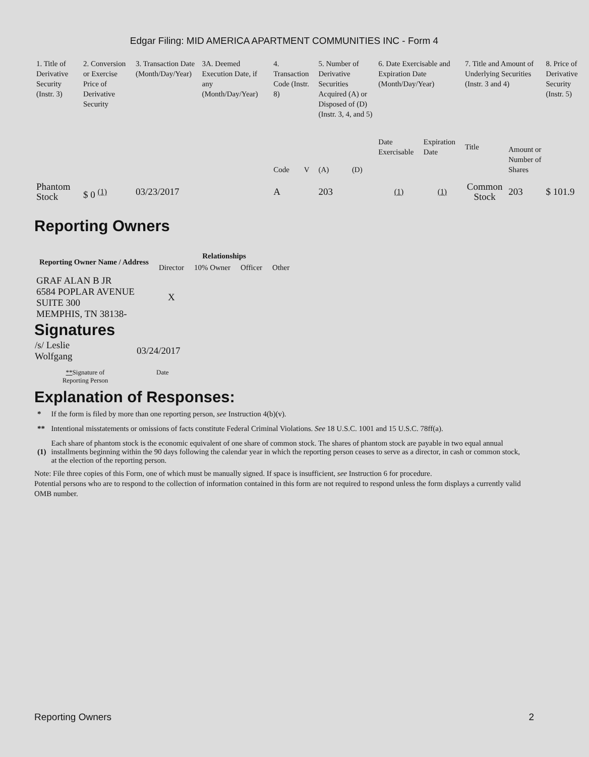Edgar Filing: MID AMERICA APARTMENT COMMUNITIES INC - Form 4
| 1. Title of Derivative Security (Instr. 3) | 2. Conversion or Exercise Price of Derivative Security | 3. Transaction Date (Month/Day/Year) | 3A. Deemed Execution Date, if any (Month/Day/Year) | 4. Transaction Code (Instr. 8) | | 5. Number of Derivative Securities Acquired (A) or Disposed of (D) (Instr. 3, 4, and 5) | | 6. Date Exercisable and Expiration Date (Month/Day/Year) | | 7. Title and Amount of Underlying Securities (Instr. 3 and 4) | | 8. Price of Derivative Security (Instr. 5) |
| --- | --- | --- | --- | --- | --- | --- | --- | --- | --- | --- | --- | --- |
| | | | | Code | V | (A) | (D) | Date Exercisable | Expiration Date | Title | Amount or Number of Shares | |
| Phantom Stock | $ 0 <sup>(1)</sup> | 03/23/2017 | | A | | 203 | | <sup>(1)</sup> | <sup>(1)</sup> | Common Stock | 203 | $ 101.9 |
Reporting Owners
| Reporting Owner Name / Address | Relationships | | | |
| --- | --- | --- | --- | --- |
| | Director | 10% Owner | Officer | Other |
| GRAF ALAN B JR 6584 POPLAR AVENUE SUITE 300 MEMPHIS, TN 38138- | X | | | |
Signatures
| /s/ Leslie Wolfgang | 03/24/2017 |
| ** Signature of Reporting Person | Date |
Explanation of Responses:
| * | If the form is filed by more than one reporting person, see Instruction 4(b)(v). |
| ** | Intentional misstatements or omissions of facts constitute Federal Criminal Violations. See 18 U.S.C. 1001 and 15 U.S.C. 78ff(a). |
| (1) | Each share of phantom stock is the economic equivalent of one share of common stock. The shares of phantom stock are payable in two equal annual installments beginning within the 90 days following the calendar year in which the reporting person ceases to serve as a director, in cash or common stock, at the election of the reporting person. |
Note: File three copies of this Form, one of which must be manually signed. If space is insufficient, see Instruction 6 for procedure.
Potential persons who are to respond to the collection of information contained in this form are not required to respond unless the form displays a currently valid OMB number.
Reporting Owners 2